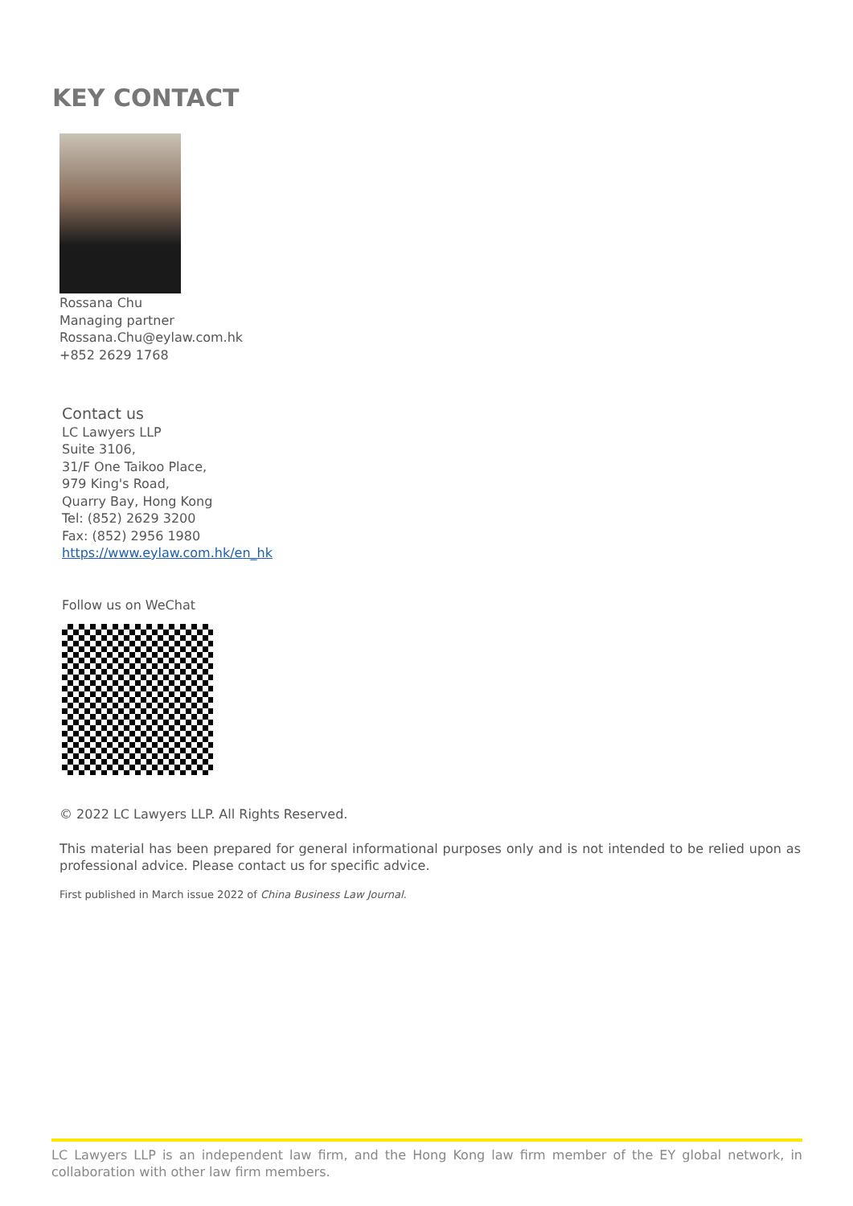KEY CONTACT
Rossana Chu
Managing partner
Rossana.Chu@eylaw.com.hk
+852 2629 1768
Contact us
LC Lawyers LLP
Suite 3106,
31/F One Taikoo Place,
979 King's Road,
Quarry Bay, Hong Kong
Tel: (852) 2629 3200
Fax: (852) 2956 1980
https://www.eylaw.com.hk/en_hk
Follow us on WeChat
© 2022 LC Lawyers LLP. All Rights Reserved.
This material has been prepared for general informational purposes only and is not intended to be relied upon as professional advice. Please contact us for specific advice.
First published in March issue 2022 of China Business Law Journal.
LC Lawyers LLP is an independent law firm, and the Hong Kong law firm member of the EY global network, in collaboration with other law firm members.